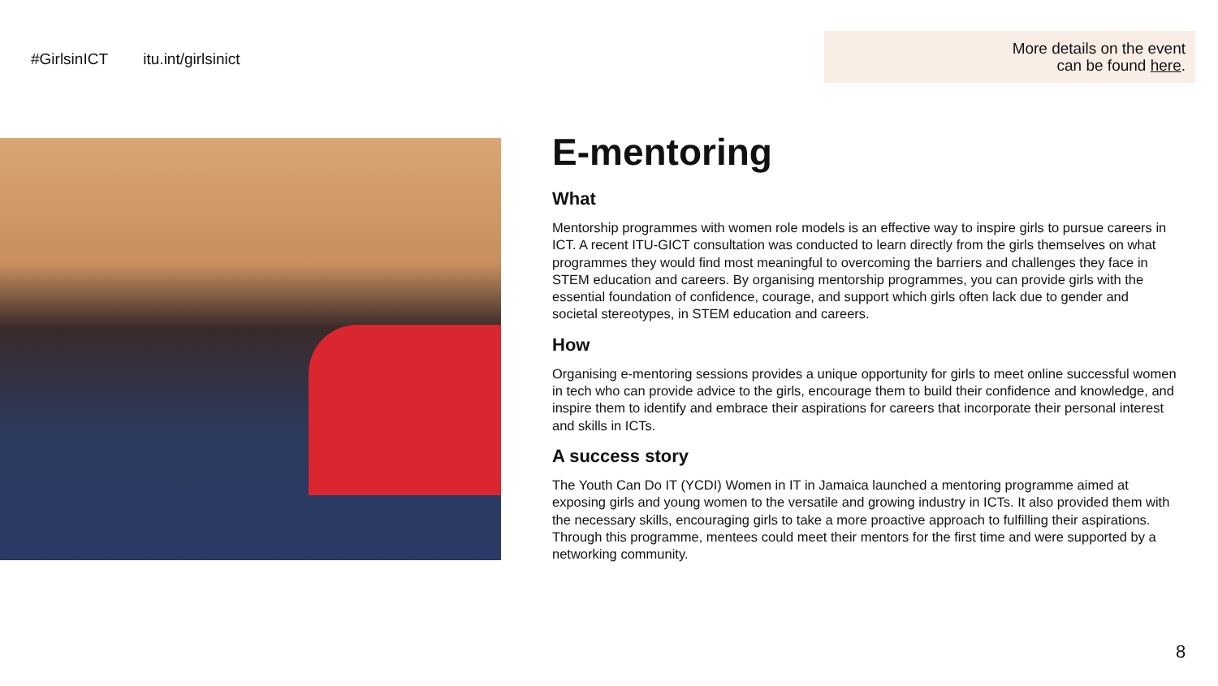#GirlsinICT itu.int/girlsinict
More details on the event
can be found here.
E-mentoring
What
Mentorship programmes with women role models is an effective way to inspire girls to pursue careers in ICT. A recent ITU-GICT consultation was conducted to learn directly from the girls themselves on what programmes they would find most meaningful to overcoming the barriers and challenges they face in STEM education and careers. By organising mentorship programmes, you can provide girls with the essential foundation of confidence, courage, and support which girls often lack due to gender and societal stereotypes, in STEM education and careers.
How
Organising e-mentoring sessions provides a unique opportunity for girls to meet online successful women in tech who can provide advice to the girls, encourage them to build their confidence and knowledge, and inspire them to identify and embrace their aspirations for careers that incorporate their personal interest and skills in ICTs.
A success story
The Youth Can Do IT (YCDI) Women in IT in Jamaica launched a mentoring programme aimed at exposing girls and young women to the versatile and growing industry in ICTs. It also provided them with the necessary skills, encouraging girls to take a more proactive approach to fulfilling their aspirations. Through this programme, mentees could meet their mentors for the first time and were supported by a networking community.
8